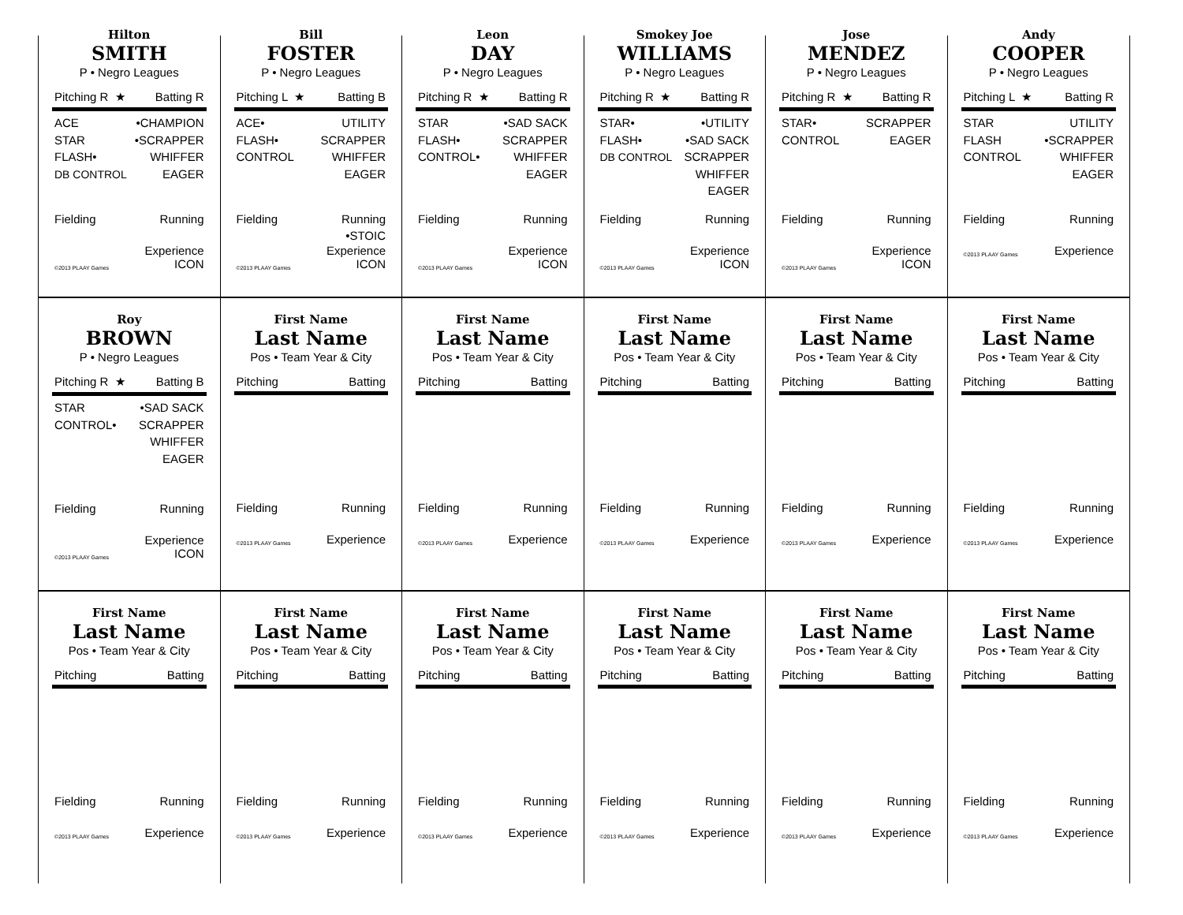Hilton
SMITH
P • Negro Leagues
Pitching R ★ Batting R
ACE
STAR
FLASH•
DB CONTROL
•CHAMPION
•SCRAPPER
WHIFFER
EAGER
Fielding Running
©2013 PLAAY Games Experience
ICON
Bill
FOSTER
P • Negro Leagues
Pitching L ★ Batting B
ACE•
FLASH•
CONTROL
UTILITY
SCRAPPER
WHIFFER
EAGER
Fielding Running
•STOIC
©2013 PLAAY Games Experience
ICON
Leon
DAY
P • Negro Leagues
Pitching R ★ Batting R
STAR
FLASH•
CONTROL•
•SAD SACK
SCRAPPER
WHIFFER
EAGER
Fielding Running
©2013 PLAAY Games Experience
ICON
Smokey Joe
WILLIAMS
P • Negro Leagues
Pitching R ★ Batting R
STAR•
FLASH•
DB CONTROL
•UTILITY
•SAD SACK
SCRAPPER
WHIFFER
EAGER
Fielding Running
©2013 PLAAY Games Experience
ICON
Jose
MENDEZ
P • Negro Leagues
Pitching R ★ Batting R
STAR•
CONTROL
SCRAPPER
EAGER
Fielding Running
©2013 PLAAY Games Experience
ICON
Andy
COOPER
P • Negro Leagues
Pitching L ★ Batting R
STAR
FLASH
CONTROL
UTILITY
•SCRAPPER
WHIFFER
EAGER
Fielding Running
©2013 PLAAY Games Experience
Roy
BROWN
P • Negro Leagues
Pitching R ★ Batting B
STAR
CONTROL•
•SAD SACK
SCRAPPER
WHIFFER
EAGER
Fielding Running
©2013 PLAAY Games Experience
ICON
First Name
Last Name
Pos • Team Year & City
Pitching Batting
Fielding Running
©2013 PLAAY Games Experience
First Name
Last Name
Pos • Team Year & City
Pitching Batting
Fielding Running
©2013 PLAAY Games Experience
First Name
Last Name
Pos • Team Year & City
Pitching Batting
Fielding Running
©2013 PLAAY Games Experience
First Name
Last Name
Pos • Team Year & City
Pitching Batting
Fielding Running
©2013 PLAAY Games Experience
First Name
Last Name
Pos • Team Year & City
Pitching Batting
Fielding Running
©2013 PLAAY Games Experience
First Name
Last Name
Pos • Team Year & City
Pitching Batting
Fielding Running
©2013 PLAAY Games Experience
First Name
Last Name
Pos • Team Year & City
Pitching Batting
Fielding Running
©2013 PLAAY Games Experience
First Name
Last Name
Pos • Team Year & City
Pitching Batting
Fielding Running
©2013 PLAAY Games Experience
First Name
Last Name
Pos • Team Year & City
Pitching Batting
Fielding Running
©2013 PLAAY Games Experience
First Name
Last Name
Pos • Team Year & City
Pitching Batting
Fielding Running
©2013 PLAAY Games Experience
First Name
Last Name
Pos • Team Year & City
Pitching Batting
Fielding Running
©2013 PLAAY Games Experience